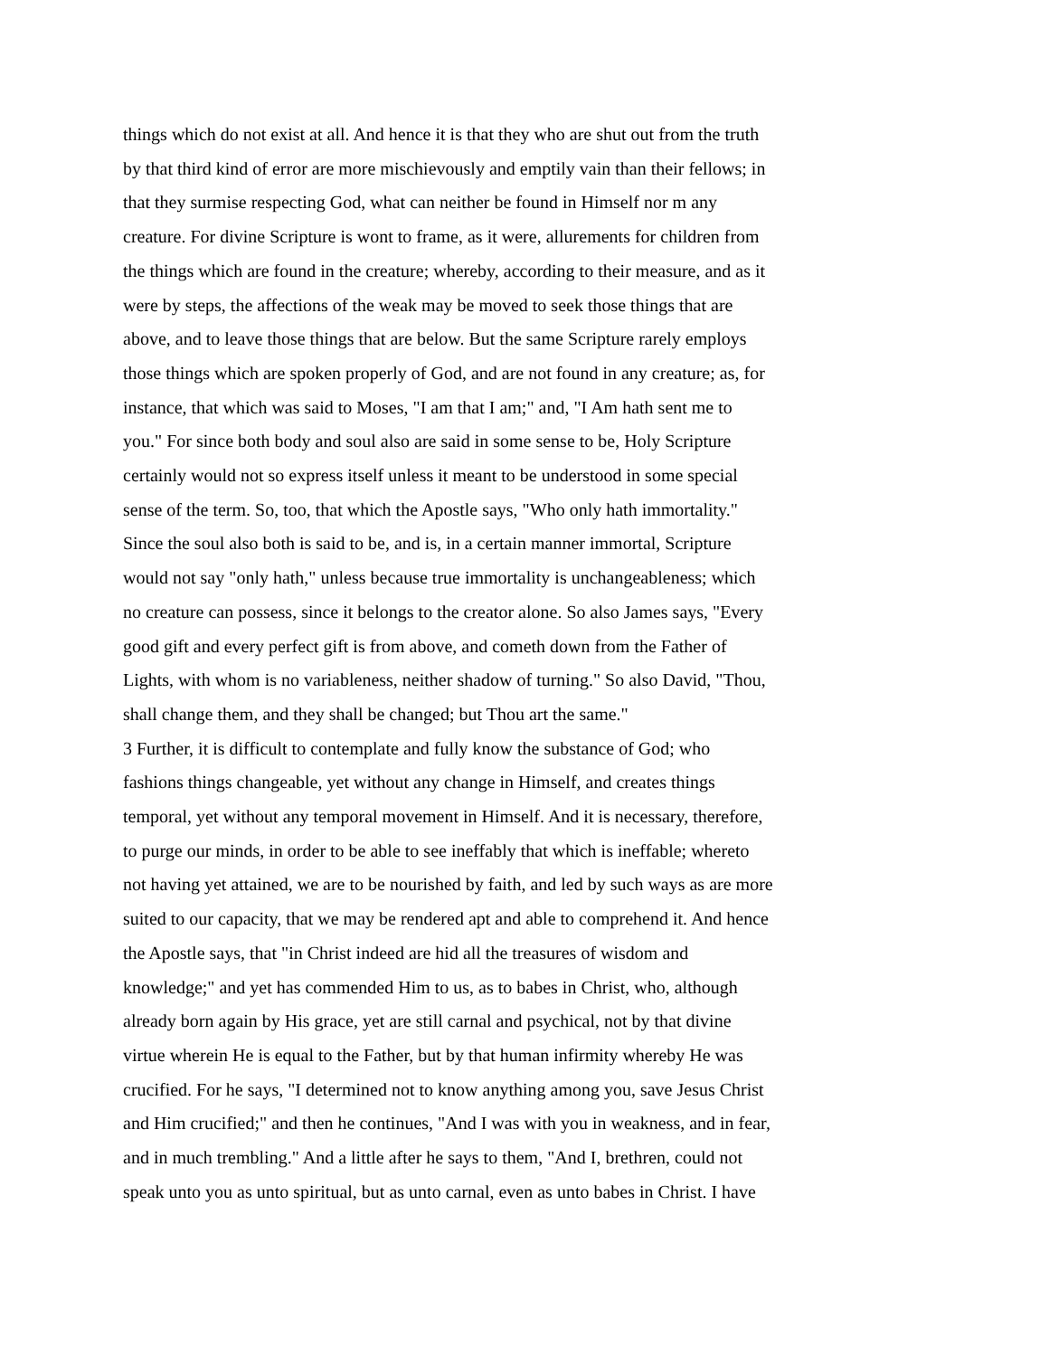things which do not exist at all. And hence it is that they who are shut out from the truth
by that third kind of error are more mischievously and emptily vain than their fellows; in
that they surmise respecting God, what can neither be found in Himself nor m any
creature. For divine Scripture is wont to frame, as it were, allurements for children from
the things which are found in the creature; whereby, according to their measure, and as it
were by steps, the affections of the weak may be moved to seek those things that are
above, and to leave those things that are below. But the same Scripture rarely employs
those things which are spoken properly of God, and are not found in any creature; as, for
instance, that which was said to Moses, "I am that I am;" and, "I Am hath sent me to
you." For since both body and soul also are said in some sense to be, Holy Scripture
certainly would not so express itself unless it meant to be understood in some special
sense of the term. So, too, that which the Apostle says, "Who only hath immortality."
Since the soul also both is said to be, and is, in a certain manner immortal, Scripture
would not say "only hath," unless because true immortality is unchangeableness; which
no creature can possess, since it belongs to the creator alone. So also James says, "Every
good gift and every perfect gift is from above, and cometh down from the Father of
Lights, with whom is no variableness, neither shadow of turning." So also David, "Thou,
shall change them, and they shall be changed; but Thou art the same."
3 Further, it is difficult to contemplate and fully know the substance of God; who
fashions things changeable, yet without any change in Himself, and creates things
temporal, yet without any temporal movement in Himself. And it is necessary, therefore,
to purge our minds, in order to be able to see ineffably that which is ineffable; whereto
not having yet attained, we are to be nourished by faith, and led by such ways as are more
suited to our capacity, that we may be rendered apt and able to comprehend it. And hence
the Apostle says, that "in Christ indeed are hid all the treasures of wisdom and
knowledge;" and yet has commended Him to us, as to babes in Christ, who, although
already born again by His grace, yet are still carnal and psychical, not by that divine
virtue wherein He is equal to the Father, but by that human infirmity whereby He was
crucified. For he says, "I determined not to know anything among you, save Jesus Christ
and Him crucified;" and then he continues, "And I was with you in weakness, and in fear,
and in much trembling." And a little after he says to them, "And I, brethren, could not
speak unto you as unto spiritual, but as unto carnal, even as unto babes in Christ. I have